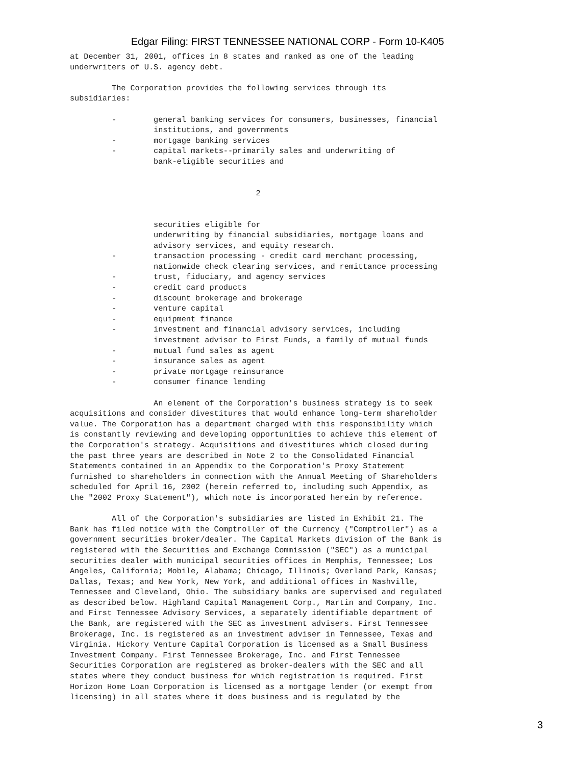Edgar Filing: FIRST TENNESSEE NATIONAL CORP - Form 10-K405
at December 31, 2001, offices in 8 states and ranked as one of the leading
underwriters of U.S. agency debt.

         The Corporation provides the following services through its
subsidiaries:

         -        general banking services for consumers, businesses, financial
                  institutions, and governments
         -        mortgage banking services
         -        capital markets--primarily sales and underwriting of
                  bank-eligible securities and


                                        2


                  securities eligible for
                  underwriting by financial subsidiaries, mortgage loans and
                  advisory services, and equity research.
         -        transaction processing - credit card merchant processing,
                  nationwide check clearing services, and remittance processing
         -        trust, fiduciary, and agency services
         -        credit card products
         -        discount brokerage and brokerage
         -        venture capital
         -        equipment finance
         -        investment and financial advisory services, including
                  investment advisor to First Funds, a family of mutual funds
         -        mutual fund sales as agent
         -        insurance sales as agent
         -        private mortgage reinsurance
         -        consumer finance lending

                  An element of the Corporation's business strategy is to seek
acquisitions and consider divestitures that would enhance long-term shareholder
value. The Corporation has a department charged with this responsibility which
is constantly reviewing and developing opportunities to achieve this element of
the Corporation's strategy. Acquisitions and divestitures which closed during
the past three years are described in Note 2 to the Consolidated Financial
Statements contained in an Appendix to the Corporation's Proxy Statement
furnished to shareholders in connection with the Annual Meeting of Shareholders
scheduled for April 16, 2002 (herein referred to, including such Appendix, as
the "2002 Proxy Statement"), which note is incorporated herein by reference.

         All of the Corporation's subsidiaries are listed in Exhibit 21. The
Bank has filed notice with the Comptroller of the Currency ("Comptroller") as a
government securities broker/dealer. The Capital Markets division of the Bank is
registered with the Securities and Exchange Commission ("SEC") as a municipal
securities dealer with municipal securities offices in Memphis, Tennessee; Los
Angeles, California; Mobile, Alabama; Chicago, Illinois; Overland Park, Kansas;
Dallas, Texas; and New York, New York, and additional offices in Nashville,
Tennessee and Cleveland, Ohio. The subsidiary banks are supervised and regulated
as described below. Highland Capital Management Corp., Martin and Company, Inc.
and First Tennessee Advisory Services, a separately identifiable department of
the Bank, are registered with the SEC as investment advisers. First Tennessee
Brokerage, Inc. is registered as an investment adviser in Tennessee, Texas and
Virginia. Hickory Venture Capital Corporation is licensed as a Small Business
Investment Company. First Tennessee Brokerage, Inc. and First Tennessee
Securities Corporation are registered as broker-dealers with the SEC and all
states where they conduct business for which registration is required. First
Horizon Home Loan Corporation is licensed as a mortgage lender (or exempt from
licensing) in all states where it does business and is regulated by the
3